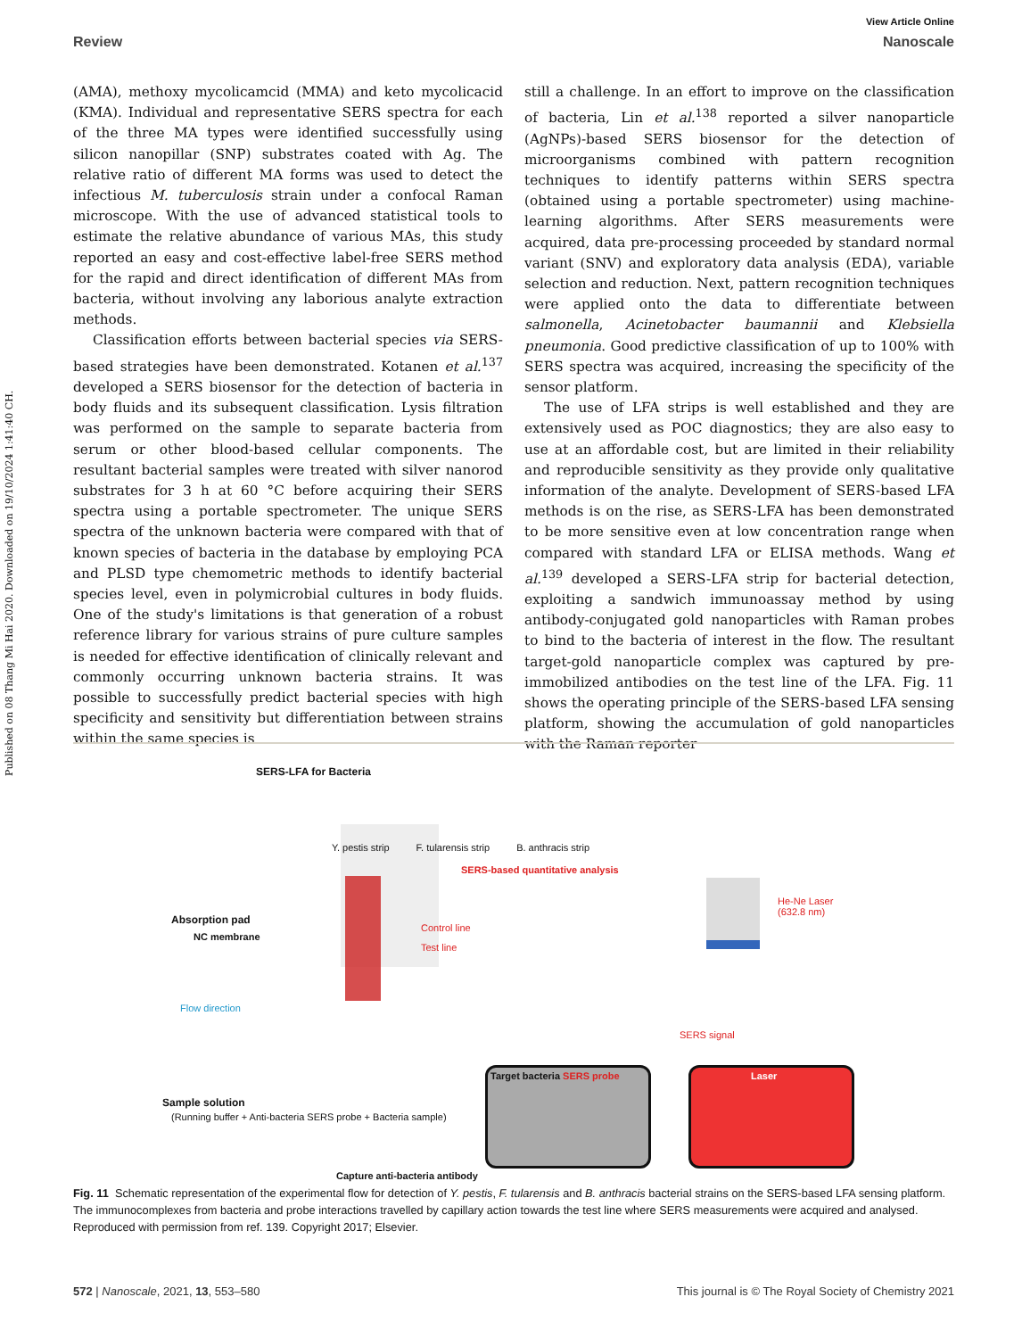Published on 08 Thang Mi Hai 2020. Downloaded on 19/10/2024 1:41:40 CH.
View Article Online
Review Nanoscale
(AMA), methoxy mycolicamcid (MMA) and keto mycolicacid (KMA). Individual and representative SERS spectra for each of the three MA types were identified successfully using silicon nanopillar (SNP) substrates coated with Ag. The relative ratio of different MA forms was used to detect the infectious M. tuberculosis strain under a confocal Raman microscope. With the use of advanced statistical tools to estimate the relative abundance of various MAs, this study reported an easy and cost-effective label-free SERS method for the rapid and direct identification of different MAs from bacteria, without involving any laborious analyte extraction methods.
Classification efforts between bacterial species via SERS-based strategies have been demonstrated. Kotanen et al.<sup>137</sup> developed a SERS biosensor for the detection of bacteria in body fluids and its subsequent classification. Lysis filtration was performed on the sample to separate bacteria from serum or other blood-based cellular components. The resultant bacterial samples were treated with silver nanorod substrates for 3 h at 60 °C before acquiring their SERS spectra using a portable spectrometer. The unique SERS spectra of the unknown bacteria were compared with that of known species of bacteria in the database by employing PCA and PLSD type chemometric methods to identify bacterial species level, even in polymicrobial cultures in body fluids. One of the study's limitations is that generation of a robust reference library for various strains of pure culture samples is needed for effective identification of clinically relevant and commonly occurring unknown bacteria strains. It was possible to successfully predict bacterial species with high specificity and sensitivity but differentiation between strains within the same species is
still a challenge. In an effort to improve on the classification of bacteria, Lin et al.<sup>138</sup> reported a silver nanoparticle (AgNPs)-based SERS biosensor for the detection of microorganisms combined with pattern recognition techniques to identify patterns within SERS spectra (obtained using a portable spectrometer) using machine-learning algorithms. After SERS measurements were acquired, data pre-processing proceeded by standard normal variant (SNV) and exploratory data analysis (EDA), variable selection and reduction. Next, pattern recognition techniques were applied onto the data to differentiate between salmonella, Acinetobacter baumannii and Klebsiella pneumonia. Good predictive classification of up to 100% with SERS spectra was acquired, increasing the specificity of the sensor platform.
The use of LFA strips is well established and they are extensively used as POC diagnostics; they are also easy to use at an affordable cost, but are limited in their reliability and reproducible sensitivity as they provide only qualitative information of the analyte. Development of SERS-based LFA methods is on the rise, as SERS-LFA has been demonstrated to be more sensitive even at low concentration range when compared with standard LFA or ELISA methods. Wang et al.<sup>139</sup> developed a SERS-LFA strip for bacterial detection, exploiting a sandwich immunoassay method by using antibody-conjugated gold nanoparticles with Raman probes to bind to the bacteria of interest in the flow. The resultant target-gold nanoparticle complex was captured by pre-immobilized antibodies on the test line of the LFA. Fig. 11 shows the operating principle of the SERS-based LFA sensing platform, showing the accumulation of gold nanoparticles with the Raman reporter
SERS-LFA for Bacteria
Y. pestis strip F. tularensis strip B. anthracis strip
Absorption pad
NC membrane
Flow direction
Control line
Test line
SERS-based quantitative analysis
He-Ne Laser
(632.8 nm)
SERS signal
Sample solution
(Running buffer + Anti-bacteria SERS probe + Bacteria sample)
Target bacteria SERS probe Laser
Capture anti-bacteria antibody
Fig. 11 Schematic representation of the experimental flow for detection of Y. pestis, F. tularensis and B. anthracis bacterial strains on the SERS-based LFA sensing platform. The immunocomplexes from bacteria and probe interactions travelled by capillary action towards the test line where SERS measurements were acquired and analysed. Reproduced with permission from ref. 139. Copyright 2017; Elsevier.
572 | Nanoscale, 2021, 13, 553–580 This journal is © The Royal Society of Chemistry 2021